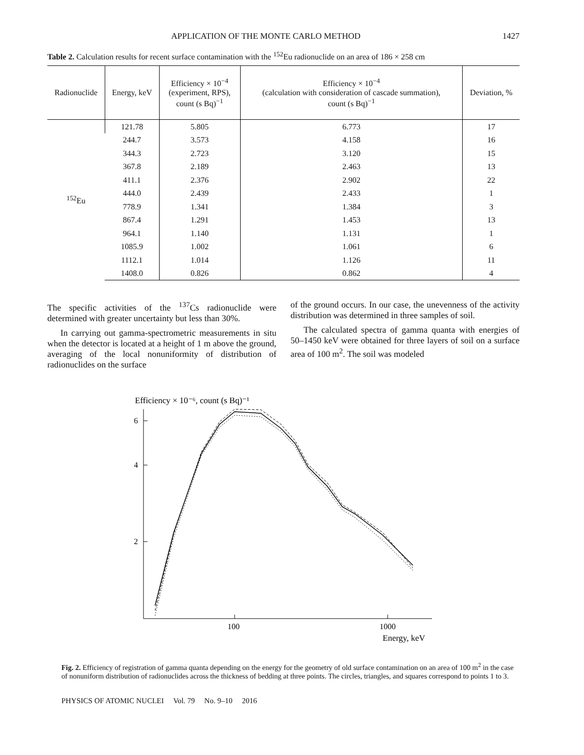APPLICATION OF THE MONTE CARLO METHOD 1427
Table 2. Calculation results for recent surface contamination with the <sup>152</sup>Eu radionuclide on an area of 186 × 258 cm
| Radionuclide | Energy, keV | Efficiency × 10<sup>−4</sup> (experiment, RPS), count (s Bq)<sup>−1</sup> | Efficiency × 10<sup>−4</sup> (calculation with consideration of cascade summation), count (s Bq)<sup>−1</sup> | Deviation, % |
| --- | --- | --- | --- | --- |
| <sup>152</sup>Eu | 121.78 | 5.805 | 6.773 | 17 |
| | 244.7 | 3.573 | 4.158 | 16 |
| | 344.3 | 2.723 | 3.120 | 15 |
| | 367.8 | 2.189 | 2.463 | 13 |
| | 411.1 | 2.376 | 2.902 | 22 |
| | 444.0 | 2.439 | 2.433 | 1 |
| | 778.9 | 1.341 | 1.384 | 3 |
| | 867.4 | 1.291 | 1.453 | 13 |
| | 964.1 | 1.140 | 1.131 | 1 |
| | 1085.9 | 1.002 | 1.061 | 6 |
| | 1112.1 | 1.014 | 1.126 | 11 |
| | 1408.0 | 0.826 | 0.862 | 4 |
The specific activities of the <sup>137</sup>Cs radionuclide were determined with greater uncertainty but less than 30%.
In carrying out gamma-spectrometric measurements in situ when the detector is located at a height of 1 m above the ground, averaging of the local nonuniformity of distribution of radionuclides on the surface
of the ground occurs. In our case, the unevenness of the activity distribution was determined in three samples of soil.
The calculated spectra of gamma quanta with energies of 50–1450 keV were obtained for three layers of soil on a surface area of 100 m<sup>2</sup>. The soil was modeled
Efficiency × 10⁻⁶, count (s Bq)⁻¹
6
4
2
100
1000
Energy, keV
Fig. 2. Efficiency of registration of gamma quanta depending on the energy for the geometry of old surface contamination on an area of 100 m<sup>2</sup> in the case of nonuniform distribution of radionuclides across the thickness of bedding at three points. The circles, triangles, and squares correspond to points 1 to 3.
PHYSICS OF ATOMIC NUCLEI Vol. 79 No. 9–10 2016